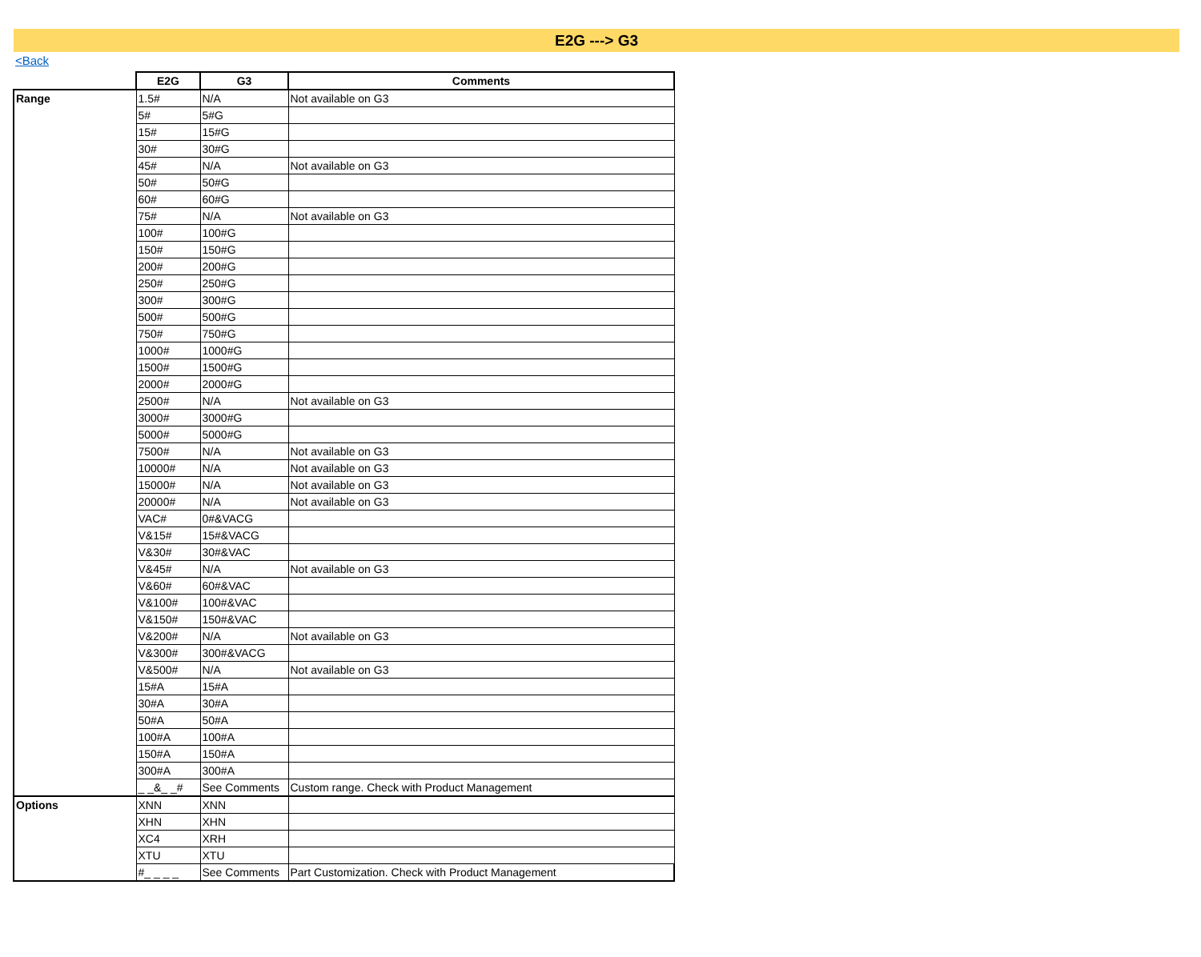E2G ---> G3
<Back
| | E2G | G3 | Comments |
| Range | 1.5# | N/A | Not available on G3 |
| | 5# | 5#G | |
| | 15# | 15#G | |
| | 30# | 30#G | |
| | 45# | N/A | Not available on G3 |
| | 50# | 50#G | |
| | 60# | 60#G | |
| | 75# | N/A | Not available on G3 |
| | 100# | 100#G | |
| | 150# | 150#G | |
| | 200# | 200#G | |
| | 250# | 250#G | |
| | 300# | 300#G | |
| | 500# | 500#G | |
| | 750# | 750#G | |
| | 1000# | 1000#G | |
| | 1500# | 1500#G | |
| | 2000# | 2000#G | |
| | 2500# | N/A | Not available on G3 |
| | 3000# | 3000#G | |
| | 5000# | 5000#G | |
| | 7500# | N/A | Not available on G3 |
| | 10000# | N/A | Not available on G3 |
| | 15000# | N/A | Not available on G3 |
| | 20000# | N/A | Not available on G3 |
| | VAC# | 0#&VACG | |
| | V&15# | 15#&VACG | |
| | V&30# | 30#&VAC | |
| | V&45# | N/A | Not available on G3 |
| | V&60# | 60#&VAC | |
| | V&100# | 100#&VAC | |
| | V&150# | 150#&VAC | |
| | V&200# | N/A | Not available on G3 |
| | V&300# | 300#&VACG | |
| | V&500# | N/A | Not available on G3 |
| | 15#A | 15#A | |
| | 30#A | 30#A | |
| | 50#A | 50#A | |
| | 100#A | 100#A | |
| | 150#A | 150#A | |
| | 300#A | 300#A | |
| | _ _&_ _# | See Comments | Custom range. Check with Product Management |
| Options | XNN | XNN | |
| | XHN | XHN | |
| | XC4 | XRH | |
| | XTU | XTU | |
| | #_ _ _ _ | See Comments | Part Customization. Check with Product Management |